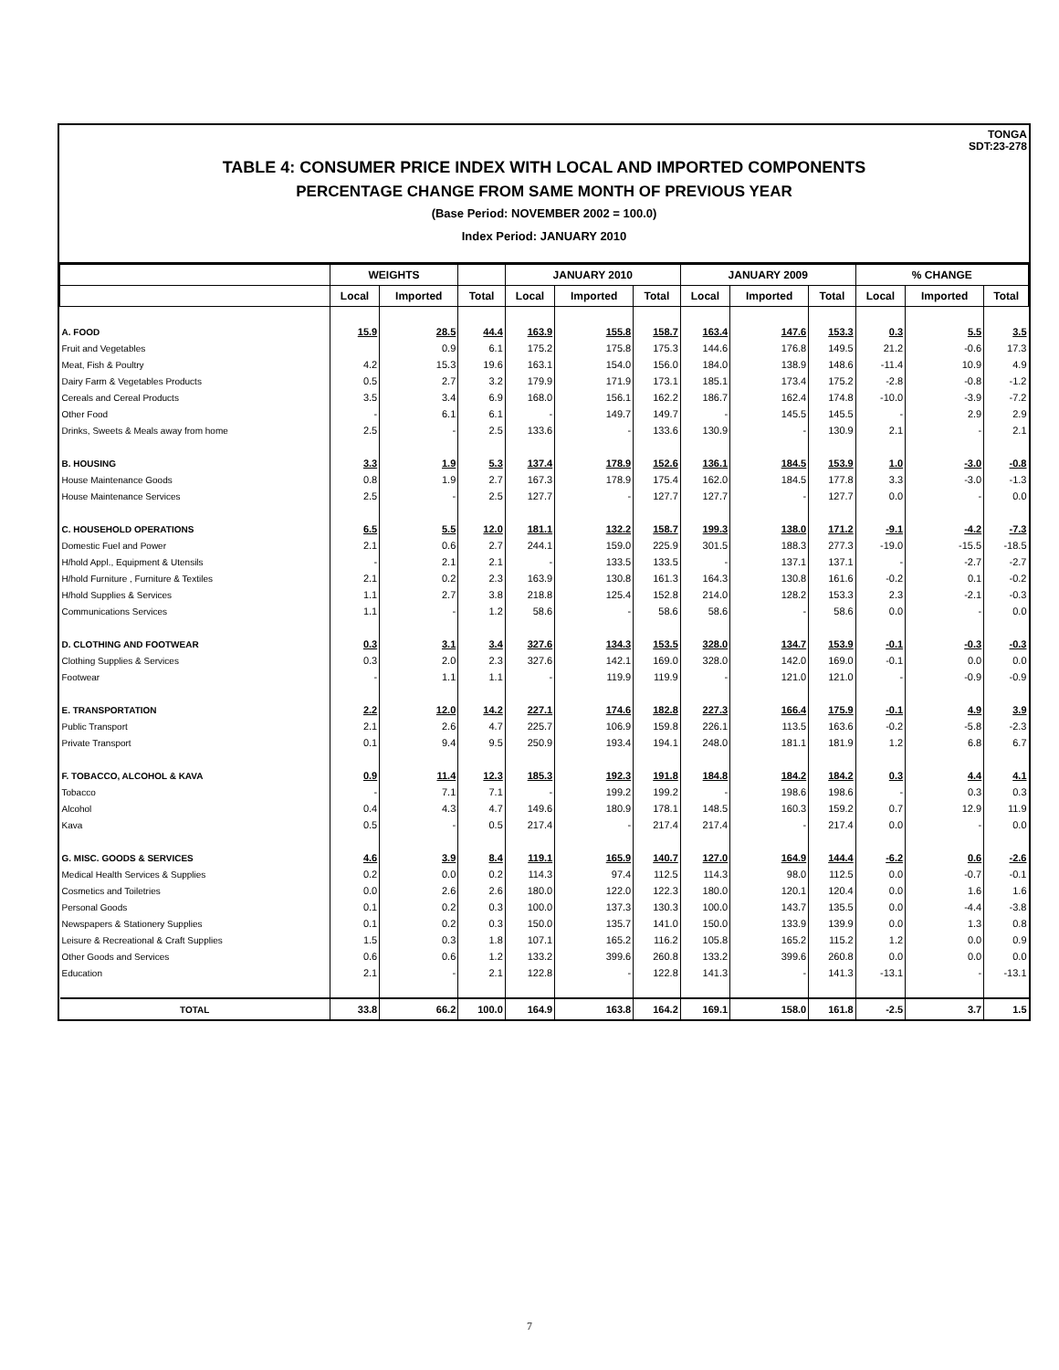TONGA
SDT:23-278
TABLE 4: CONSUMER PRICE INDEX WITH LOCAL AND IMPORTED COMPONENTS
PERCENTAGE CHANGE FROM SAME MONTH OF PREVIOUS YEAR
(Base Period: NOVEMBER 2002 = 100.0)
Index Period: JANUARY 2010
| | WEIGHTS | | | JANUARY 2010 | | | JANUARY 2009 | | | % CHANGE | | |
| --- | --- | --- | --- | --- | --- | --- | --- | --- | --- | --- | --- | --- |
| | Local | Imported | Total | Local | Imported | Total | Local | Imported | Total | Local | Imported | Total |
| A. FOOD | 15.9 | 28.5 | 44.4 | 163.9 | 155.8 | 158.7 | 163.4 | 147.6 | 153.3 | 0.3 | 5.5 | 3.5 |
| Fruit and Vegetables | | 0.9 | 6.1 | 175.2 | 175.8 | 175.3 | 144.6 | 176.8 | 149.5 | 21.2 | -0.6 | 17.3 |
| Meat, Fish & Poultry | 4.2 | 15.3 | 19.6 | 163.1 | 154.0 | 156.0 | 184.0 | 138.9 | 148.6 | -11.4 | 10.9 | 4.9 |
| Dairy Farm & Vegetables Products | 0.5 | 2.7 | 3.2 | 179.9 | 171.9 | 173.1 | 185.1 | 173.4 | 175.2 | -2.8 | -0.8 | -1.2 |
| Cereals and Cereal Products | 3.5 | 3.4 | 6.9 | 168.0 | 156.1 | 162.2 | 186.7 | 162.4 | 174.8 | -10.0 | -3.9 | -7.2 |
| Other Food | - | 6.1 | 6.1 | - | 149.7 | 149.7 | - | 145.5 | 145.5 | - | 2.9 | 2.9 |
| Drinks, Sweets & Meals away from home | 2.5 | - | 2.5 | 133.6 | - | 133.6 | 130.9 | - | 130.9 | 2.1 | - | 2.1 |
| B. HOUSING | 3.3 | 1.9 | 5.3 | 137.4 | 178.9 | 152.6 | 136.1 | 184.5 | 153.9 | 1.0 | -3.0 | -0.8 |
| House Maintenance Goods | 0.8 | 1.9 | 2.7 | 167.3 | 178.9 | 175.4 | 162.0 | 184.5 | 177.8 | 3.3 | -3.0 | -1.3 |
| House Maintenance Services | 2.5 | - | 2.5 | 127.7 | - | 127.7 | 127.7 | - | 127.7 | 0.0 | - | 0.0 |
| C. HOUSEHOLD OPERATIONS | 6.5 | 5.5 | 12.0 | 181.1 | 132.2 | 158.7 | 199.3 | 138.0 | 171.2 | -9.1 | -4.2 | -7.3 |
| Domestic Fuel and Power | 2.1 | 0.6 | 2.7 | 244.1 | 159.0 | 225.9 | 301.5 | 188.3 | 277.3 | -19.0 | -15.5 | -18.5 |
| H/hold Appl., Equipment & Utensils | - | 2.1 | 2.1 | - | 133.5 | 133.5 | - | 137.1 | 137.1 | - | -2.7 | -2.7 |
| H/hold Furniture , Furniture & Textiles | 2.1 | 0.2 | 2.3 | 163.9 | 130.8 | 161.3 | 164.3 | 130.8 | 161.6 | -0.2 | 0.1 | -0.2 |
| H/hold Supplies & Services | 1.1 | 2.7 | 3.8 | 218.8 | 125.4 | 152.8 | 214.0 | 128.2 | 153.3 | 2.3 | -2.1 | -0.3 |
| Communications Services | 1.1 | - | 1.2 | 58.6 | - | 58.6 | 58.6 | - | 58.6 | 0.0 | - | 0.0 |
| D. CLOTHING AND FOOTWEAR | 0.3 | 3.1 | 3.4 | 327.6 | 134.3 | 153.5 | 328.0 | 134.7 | 153.9 | -0.1 | -0.3 | -0.3 |
| Clothing Supplies & Services | 0.3 | 2.0 | 2.3 | 327.6 | 142.1 | 169.0 | 328.0 | 142.0 | 169.0 | -0.1 | 0.0 | 0.0 |
| Footwear | - | 1.1 | 1.1 | - | 119.9 | 119.9 | - | 121.0 | 121.0 | - | -0.9 | -0.9 |
| E. TRANSPORTATION | 2.2 | 12.0 | 14.2 | 227.1 | 174.6 | 182.8 | 227.3 | 166.4 | 175.9 | -0.1 | 4.9 | 3.9 |
| Public Transport | 2.1 | 2.6 | 4.7 | 225.7 | 106.9 | 159.8 | 226.1 | 113.5 | 163.6 | -0.2 | -5.8 | -2.3 |
| Private Transport | 0.1 | 9.4 | 9.5 | 250.9 | 193.4 | 194.1 | 248.0 | 181.1 | 181.9 | 1.2 | 6.8 | 6.7 |
| F. TOBACCO, ALCOHOL & KAVA | 0.9 | 11.4 | 12.3 | 185.3 | 192.3 | 191.8 | 184.8 | 184.2 | 184.2 | 0.3 | 4.4 | 4.1 |
| Tobacco | - | 7.1 | 7.1 | - | 199.2 | 199.2 | - | 198.6 | 198.6 | - | 0.3 | 0.3 |
| Alcohol | 0.4 | 4.3 | 4.7 | 149.6 | 180.9 | 178.1 | 148.5 | 160.3 | 159.2 | 0.7 | 12.9 | 11.9 |
| Kava | 0.5 | - | 0.5 | 217.4 | - | 217.4 | 217.4 | - | 217.4 | 0.0 | - | 0.0 |
| G. MISC. GOODS & SERVICES | 4.6 | 3.9 | 8.4 | 119.1 | 165.9 | 140.7 | 127.0 | 164.9 | 144.4 | -6.2 | 0.6 | -2.6 |
| Medical Health Services & Supplies | 0.2 | 0.0 | 0.2 | 114.3 | 97.4 | 112.5 | 114.3 | 98.0 | 112.5 | 0.0 | -0.7 | -0.1 |
| Cosmetics and Toiletries | 0.0 | 2.6 | 2.6 | 180.0 | 122.0 | 122.3 | 180.0 | 120.1 | 120.4 | 0.0 | 1.6 | 1.6 |
| Personal Goods | 0.1 | 0.2 | 0.3 | 100.0 | 137.3 | 130.3 | 100.0 | 143.7 | 135.5 | 0.0 | -4.4 | -3.8 |
| Newspapers & Stationery Supplies | 0.1 | 0.2 | 0.3 | 150.0 | 135.7 | 141.0 | 150.0 | 133.9 | 139.9 | 0.0 | 1.3 | 0.8 |
| Leisure & Recreational & Craft Supplies | 1.5 | 0.3 | 1.8 | 107.1 | 165.2 | 116.2 | 105.8 | 165.2 | 115.2 | 1.2 | 0.0 | 0.9 |
| Other Goods and Services | 0.6 | 0.6 | 1.2 | 133.2 | 399.6 | 260.8 | 133.2 | 399.6 | 260.8 | 0.0 | 0.0 | 0.0 |
| Education | 2.1 | - | 2.1 | 122.8 | - | 122.8 | 141.3 | - | 141.3 | -13.1 | - | -13.1 |
| TOTAL | 33.8 | 66.2 | 100.0 | 164.9 | 163.8 | 164.2 | 169.1 | 158.0 | 161.8 | -2.5 | 3.7 | 1.5 |
7